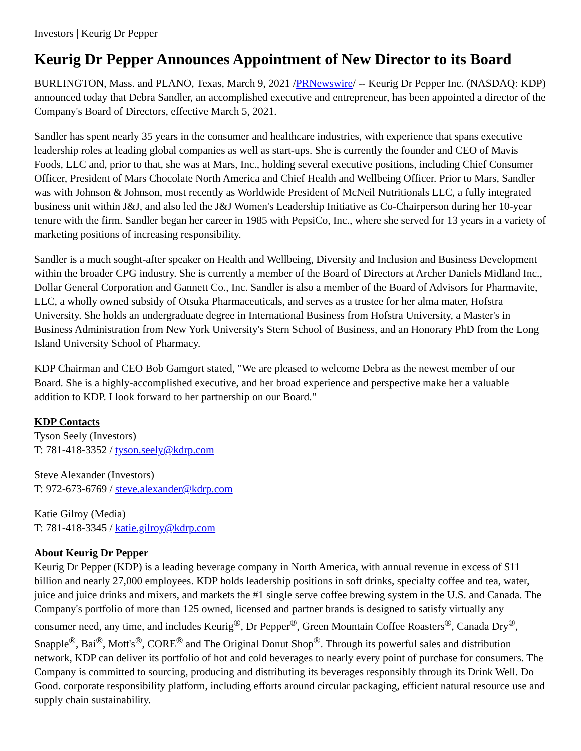Investors | Keurig Dr Pepper
Keurig Dr Pepper Announces Appointment of New Director to its Board
BURLINGTON, Mass. and PLANO, Texas, March 9, 2021 /PRNewswire/ -- Keurig Dr Pepper Inc. (NASDAQ: KDP) announced today that Debra Sandler, an accomplished executive and entrepreneur, has been appointed a director of the Company's Board of Directors, effective March 5, 2021.
Sandler has spent nearly 35 years in the consumer and healthcare industries, with experience that spans executive leadership roles at leading global companies as well as start-ups. She is currently the founder and CEO of Mavis Foods, LLC and, prior to that, she was at Mars, Inc., holding several executive positions, including Chief Consumer Officer, President of Mars Chocolate North America and Chief Health and Wellbeing Officer. Prior to Mars, Sandler was with Johnson & Johnson, most recently as Worldwide President of McNeil Nutritionals LLC, a fully integrated business unit within J&J, and also led the J&J Women's Leadership Initiative as Co-Chairperson during her 10-year tenure with the firm. Sandler began her career in 1985 with PepsiCo, Inc., where she served for 13 years in a variety of marketing positions of increasing responsibility.
Sandler is a much sought-after speaker on Health and Wellbeing, Diversity and Inclusion and Business Development within the broader CPG industry. She is currently a member of the Board of Directors at Archer Daniels Midland Inc., Dollar General Corporation and Gannett Co., Inc. Sandler is also a member of the Board of Advisors for Pharmavite, LLC, a wholly owned subsidy of Otsuka Pharmaceuticals, and serves as a trustee for her alma mater, Hofstra University. She holds an undergraduate degree in International Business from Hofstra University, a Master's in Business Administration from New York University's Stern School of Business, and an Honorary PhD from the Long Island University School of Pharmacy.
KDP Chairman and CEO Bob Gamgort stated, "We are pleased to welcome Debra as the newest member of our Board. She is a highly-accomplished executive, and her broad experience and perspective make her a valuable addition to KDP. I look forward to her partnership on our Board."
KDP Contacts
Tyson Seely (Investors)
T: 781-418-3352 / tyson.seely@kdrp.com
Steve Alexander (Investors)
T: 972-673-6769 / steve.alexander@kdrp.com
Katie Gilroy (Media)
T: 781-418-3345 / katie.gilroy@kdrp.com
About Keurig Dr Pepper
Keurig Dr Pepper (KDP) is a leading beverage company in North America, with annual revenue in excess of $11 billion and nearly 27,000 employees. KDP holds leadership positions in soft drinks, specialty coffee and tea, water, juice and juice drinks and mixers, and markets the #1 single serve coffee brewing system in the U.S. and Canada. The Company's portfolio of more than 125 owned, licensed and partner brands is designed to satisfy virtually any consumer need, any time, and includes Keurig<sup>®</sup>, Dr Pepper<sup>®</sup>, Green Mountain Coffee Roasters<sup>®</sup>, Canada Dry<sup>®</sup>, Snapple<sup>®</sup>, Bai<sup>®</sup>, Mott's<sup>®</sup>, CORE<sup>®</sup> and The Original Donut Shop<sup>®</sup>. Through its powerful sales and distribution network, KDP can deliver its portfolio of hot and cold beverages to nearly every point of purchase for consumers. The Company is committed to sourcing, producing and distributing its beverages responsibly through its Drink Well. Do Good. corporate responsibility platform, including efforts around circular packaging, efficient natural resource use and supply chain sustainability.